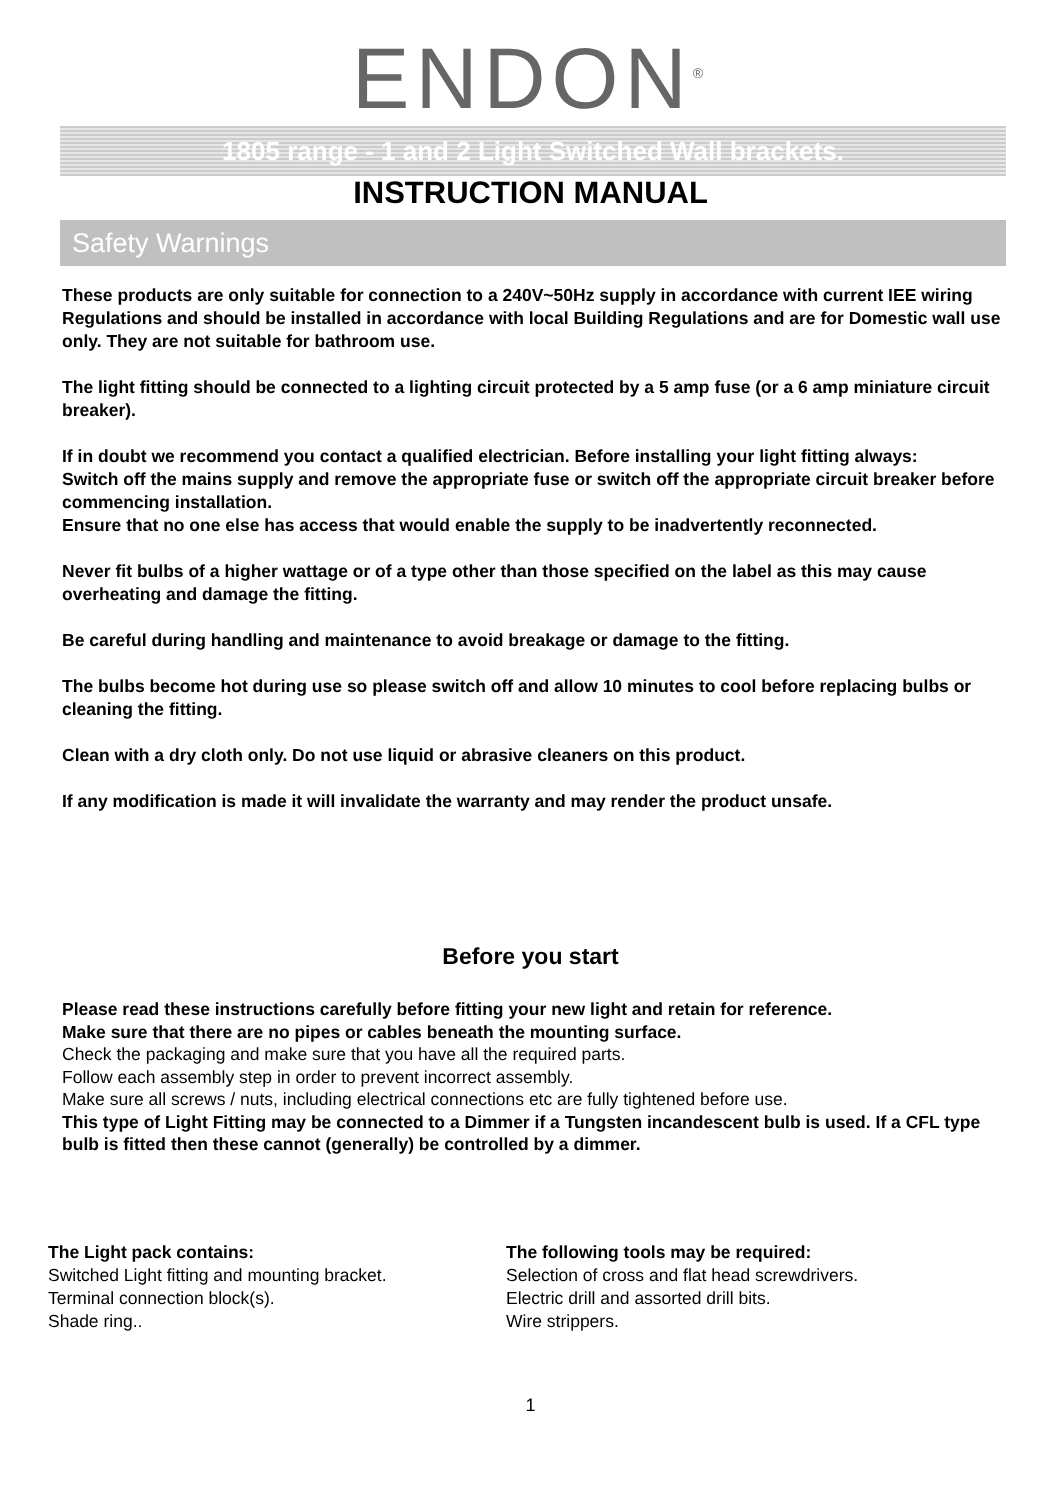ENDON<sup>®</sup>
1805 range - 1 and 2 Light Switched Wall brackets.
INSTRUCTION MANUAL
Safety Warnings
These products are only suitable for connection to a 240V~50Hz supply in accordance with current IEE wiring Regulations and should be installed in accordance with local Building Regulations and are for Domestic wall use only. They are not suitable for bathroom use.
The light fitting should be connected to a lighting circuit protected by a 5 amp fuse (or a 6 amp miniature circuit breaker).
If in doubt we recommend you contact a qualified electrician. Before installing your light fitting always:
Switch off the mains supply and remove the appropriate fuse or switch off the appropriate circuit breaker before commencing installation.
Ensure that no one else has access that would enable the supply to be inadvertently reconnected.
Never fit bulbs of a higher wattage or of a type other than those specified on the label as this may cause overheating and damage the fitting.
Be careful during handling and maintenance to avoid breakage or damage to the fitting.
The bulbs become hot during use so please switch off and allow 10 minutes to cool before replacing bulbs or cleaning the fitting.
Clean with a dry cloth only. Do not use liquid or abrasive cleaners on this product.
If any modification is made it will invalidate the warranty and may render the product unsafe.
Before you start
Please read these instructions carefully before fitting your new light and retain for reference.
Make sure that there are no pipes or cables beneath the mounting surface.
Check the packaging and make sure that you have all the required parts.
Follow each assembly step in order to prevent incorrect assembly.
Make sure all screws / nuts, including electrical connections etc are fully tightened before use.
This type of Light Fitting may be connected to a Dimmer if a Tungsten incandescent bulb is used. If a CFL type bulb is fitted then these cannot (generally) be controlled by a dimmer.
The Light pack contains:
Switched Light fitting and mounting bracket.
Terminal connection block(s).
Shade ring..
The following tools may be required:
Selection of cross and flat head screwdrivers.
Electric drill and assorted drill bits.
Wire strippers.
1